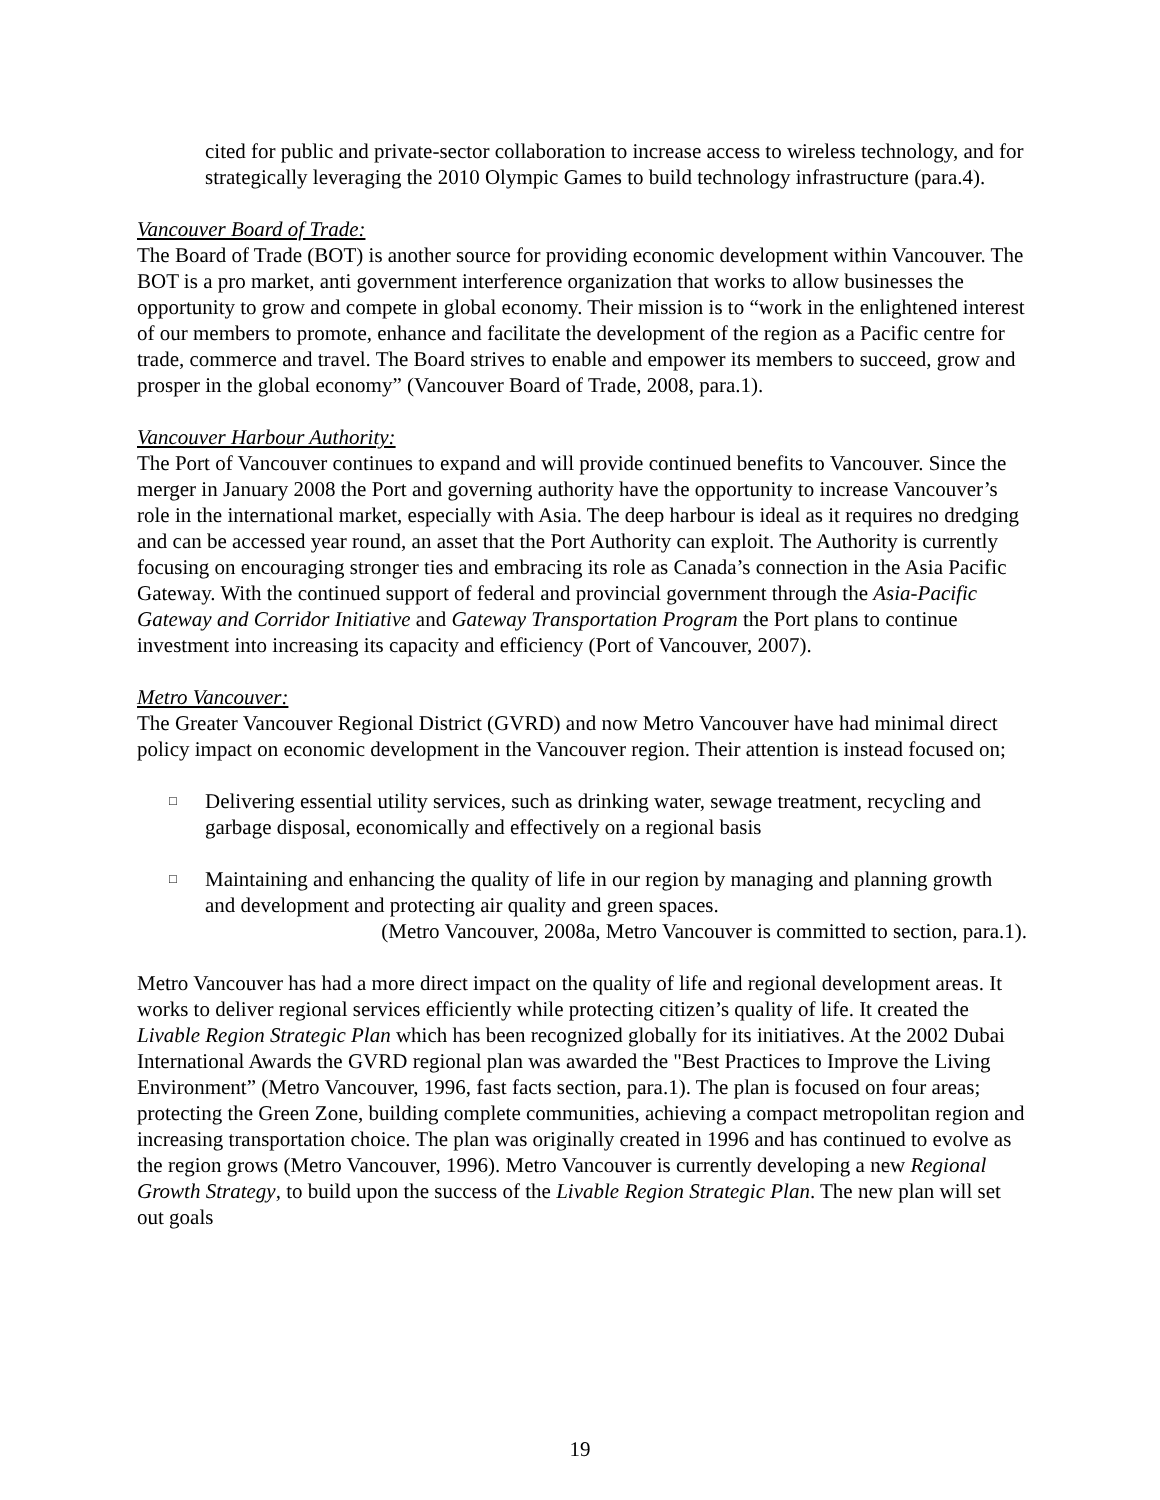cited for public and private-sector collaboration to increase access to wireless technology, and for strategically leveraging the 2010 Olympic Games to build technology infrastructure (para.4).
Vancouver Board of Trade:
The Board of Trade (BOT) is another source for providing economic development within Vancouver. The BOT is a pro market, anti government interference organization that works to allow businesses the opportunity to grow and compete in global economy. Their mission is to “work in the enlightened interest of our members to promote, enhance and facilitate the development of the region as a Pacific centre for trade, commerce and travel. The Board strives to enable and empower its members to succeed, grow and prosper in the global economy” (Vancouver Board of Trade, 2008, para.1).
Vancouver Harbour Authority:
The Port of Vancouver continues to expand and will provide continued benefits to Vancouver. Since the merger in January 2008 the Port and governing authority have the opportunity to increase Vancouver’s role in the international market, especially with Asia. The deep harbour is ideal as it requires no dredging and can be accessed year round, an asset that the Port Authority can exploit. The Authority is currently focusing on encouraging stronger ties and embracing its role as Canada’s connection in the Asia Pacific Gateway. With the continued support of federal and provincial government through the Asia-Pacific Gateway and Corridor Initiative and Gateway Transportation Program the Port plans to continue investment into increasing its capacity and efficiency (Port of Vancouver, 2007).
Metro Vancouver:
The Greater Vancouver Regional District (GVRD) and now Metro Vancouver have had minimal direct policy impact on economic development in the Vancouver region. Their attention is instead focused on;
□ Delivering essential utility services, such as drinking water, sewage treatment, recycling and garbage disposal, economically and effectively on a regional basis
□ Maintaining and enhancing the quality of life in our region by managing and planning growth and development and protecting air quality and green spaces.
(Metro Vancouver, 2008a, Metro Vancouver is committed to section, para.1).
Metro Vancouver has had a more direct impact on the quality of life and regional development areas. It works to deliver regional services efficiently while protecting citizen’s quality of life. It created the Livable Region Strategic Plan which has been recognized globally for its initiatives. At the 2002 Dubai International Awards the GVRD regional plan was awarded the "Best Practices to Improve the Living Environment” (Metro Vancouver, 1996, fast facts section, para.1). The plan is focused on four areas; protecting the Green Zone, building complete communities, achieving a compact metropolitan region and increasing transportation choice. The plan was originally created in 1996 and has continued to evolve as the region grows (Metro Vancouver, 1996). Metro Vancouver is currently developing a new Regional Growth Strategy, to build upon the success of the Livable Region Strategic Plan. The new plan will set out goals
19